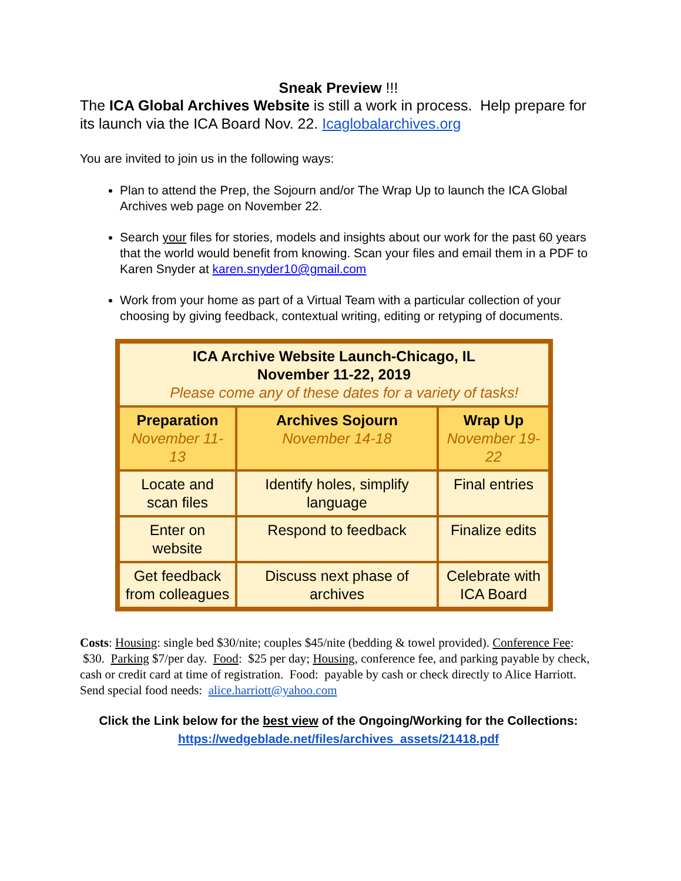Sneak Preview !!!
The ICA Global Archives Website is still a work in process. Help prepare for its launch via the ICA Board Nov. 22. Icaglobalarchives.org
You are invited to join us in the following ways:
Plan to attend the Prep, the Sojourn and/or The Wrap Up to launch the ICA Global Archives web page on November 22.
Search your files for stories, models and insights about our work for the past 60 years that the world would benefit from knowing. Scan your files and email them in a PDF to Karen Snyder at karen.snyder10@gmail.com
Work from your home as part of a Virtual Team with a particular collection of your choosing by giving feedback, contextual writing, editing or retyping of documents.
| ICA Archive Website Launch-Chicago, IL November 11-22, 2019 Please come any of these dates for a variety of tasks! | | |
| --- | --- | --- |
| Preparation November 11-13 | Archives Sojourn November 14-18 | Wrap Up November 19-22 |
| Locate and scan files | Identify holes, simplify language | Final entries |
| Enter on website | Respond to feedback | Finalize edits |
| Get feedback from colleagues | Discuss next phase of archives | Celebrate with ICA Board |
Costs: Housing: single bed $30/nite; couples $45/nite (bedding & towel provided). Conference Fee: $30. Parking $7/per day. Food: $25 per day; Housing, conference fee, and parking payable by check, cash or credit card at time of registration. Food: payable by cash or check directly to Alice Harriott. Send special food needs: alice.harriott@yahoo.com
Click the Link below for the best view of the Ongoing/Working for the Collections:
https://wedgeblade.net/files/archives_assets/21418.pdf